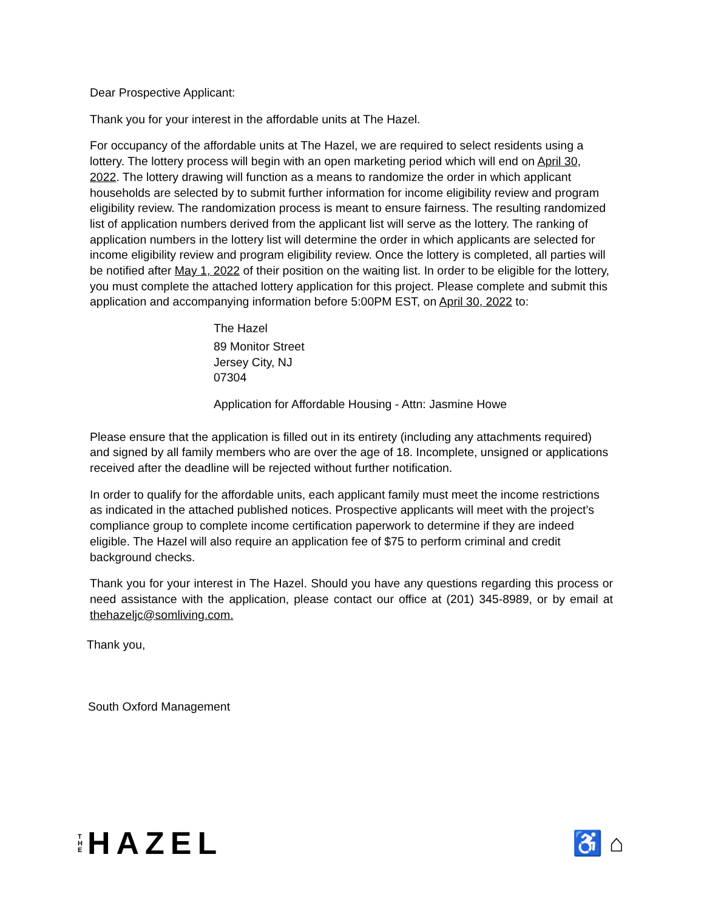Dear Prospective Applicant:
Thank you for your interest in the affordable units at The Hazel.
For occupancy of the affordable units at The Hazel, we are required to select residents using a lottery. The lottery process will begin with an open marketing period which will end on April 30, 2022. The lottery drawing will function as a means to randomize the order in which applicant households are selected by to submit further information for income eligibility review and program eligibility review. The randomization process is meant to ensure fairness. The resulting randomized list of application numbers derived from the applicant list will serve as the lottery. The ranking of application numbers in the lottery list will determine the order in which applicants are selected for income eligibility review and program eligibility review. Once the lottery is completed, all parties will be notified after May 1, 2022 of their position on the waiting list. In order to be eligible for the lottery, you must complete the attached lottery application for this project. Please complete and submit this application and accompanying information before 5:00PM EST, on April 30, 2022 to:
The Hazel
89 Monitor Street
Jersey City, NJ
07304
Application for Affordable Housing - Attn: Jasmine Howe
Please ensure that the application is filled out in its entirety (including any attachments required) and signed by all family members who are over the age of 18. Incomplete, unsigned or applications received after the deadline will be rejected without further notification.
In order to qualify for the affordable units, each applicant family must meet the income restrictions as indicated in the attached published notices. Prospective applicants will meet with the project’s compliance group to complete income certification paperwork to determine if they are indeed eligible. The Hazel will also require an application fee of $75 to perform criminal and credit background checks.
Thank you for your interest in The Hazel. Should you have any questions regarding this process or need assistance with the application, please contact our office at (201) 345-8989, or by email at thehazeljc@somliving.com.
Thank you,
South Oxford Management
T
H
E
HAZEL
♿ ⌂